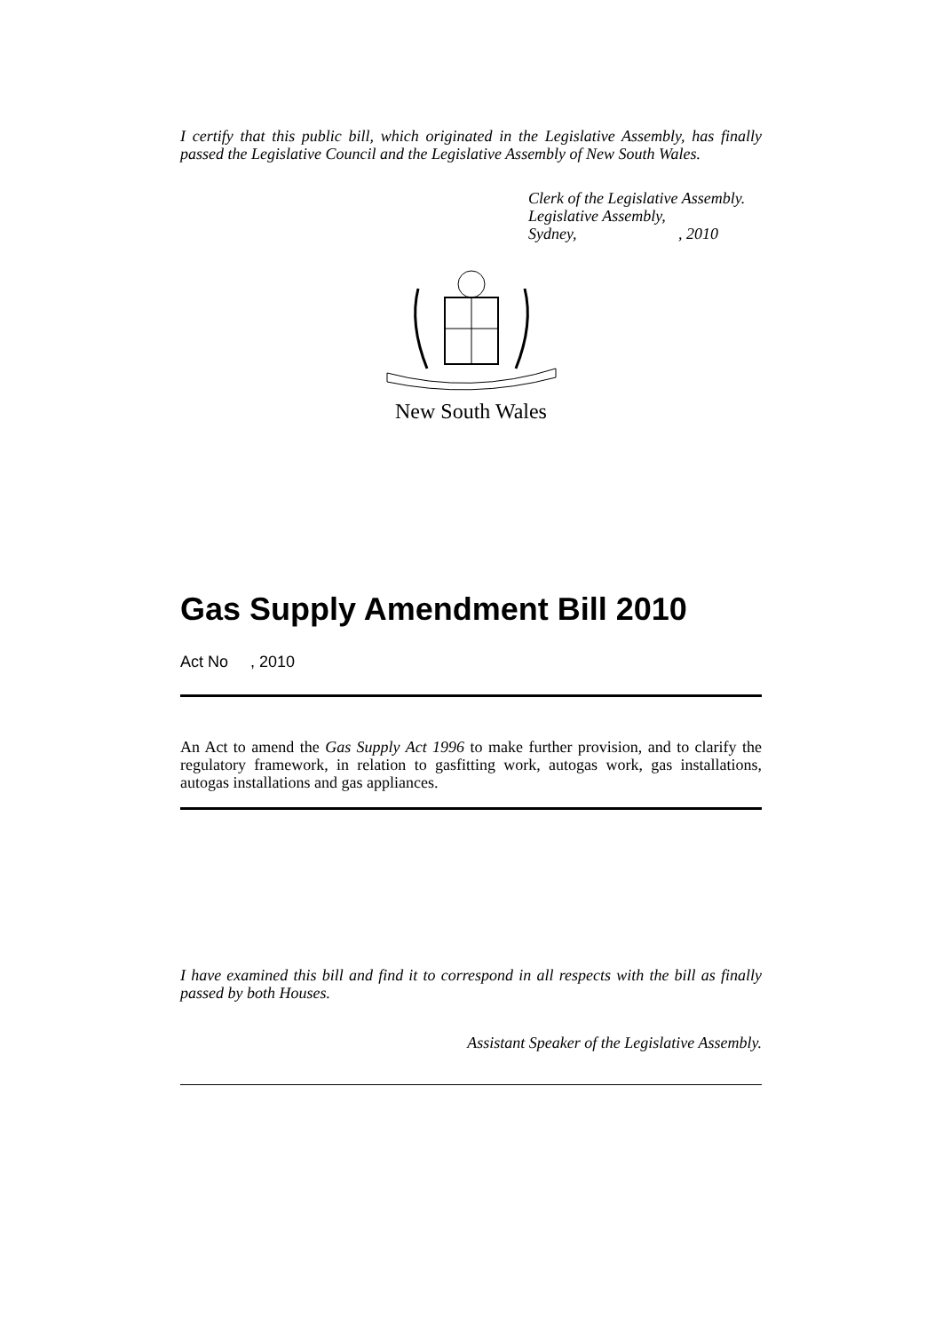I certify that this public bill, which originated in the Legislative Assembly, has finally passed the Legislative Council and the Legislative Assembly of New South Wales.
Clerk of the Legislative Assembly.
Legislative Assembly,
Sydney, , 2010
New South Wales
Gas Supply Amendment Bill 2010
Act No , 2010
An Act to amend the Gas Supply Act 1996 to make further provision, and to clarify the regulatory framework, in relation to gasfitting work, autogas work, gas installations, autogas installations and gas appliances.
I have examined this bill and find it to correspond in all respects with the bill as finally passed by both Houses.
Assistant Speaker of the Legislative Assembly.